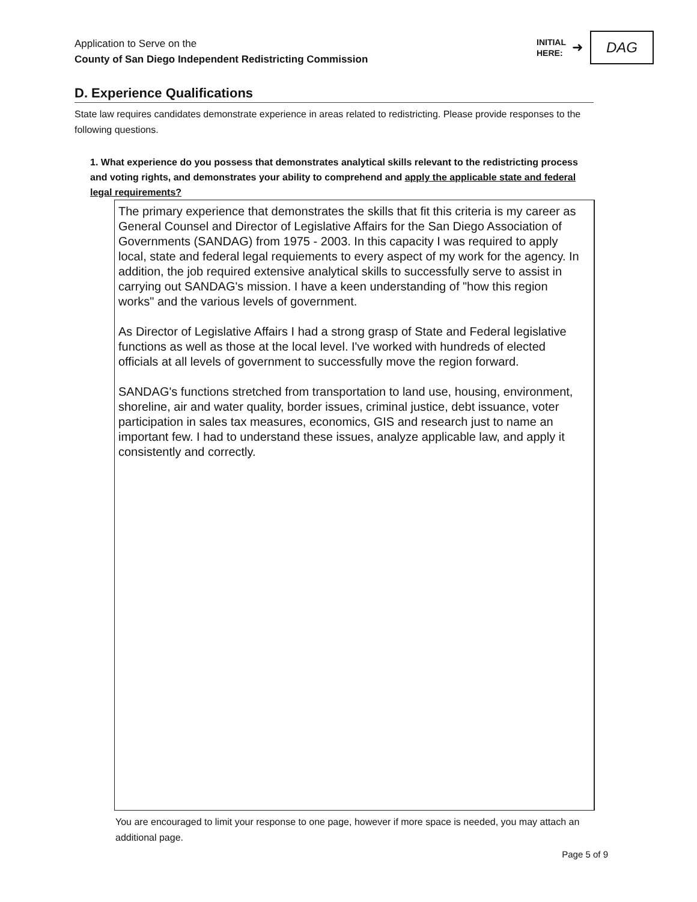Application to Serve on the
County of San Diego Independent Redistricting Commission
INITIAL
HERE:
➜
DAG
D. Experience Qualifications
State law requires candidates demonstrate experience in areas related to redistricting. Please provide responses to the following questions.
1. What experience do you possess that demonstrates analytical skills relevant to the redistricting process and voting rights, and demonstrates your ability to comprehend and apply the applicable state and federal legal requirements?
The primary experience that demonstrates the skills that fit this criteria is my career as General Counsel and Director of Legislative Affairs for the San Diego Association of Governments (SANDAG) from 1975 - 2003. In this capacity I was required to apply local, state and federal legal requiements to every aspect of my work for the agency. In addition, the job required extensive analytical skills to successfully serve to assist in carrying out SANDAG's mission. I have a keen understanding of "how this region works" and the various levels of government.
As Director of Legislative Affairs I had a strong grasp of State and Federal legislative functions as well as those at the local level. I've worked with hundreds of elected officials at all levels of government to successfully move the region forward.
SANDAG's functions stretched from transportation to land use, housing, environment, shoreline, air and water quality, border issues, criminal justice, debt issuance, voter participation in sales tax measures, economics, GIS and research just to name an important few. I had to understand these issues, analyze applicable law, and apply it consistently and correctly.
You are encouraged to limit your response to one page, however if more space is needed, you may attach an additional page.
Page 5 of 9